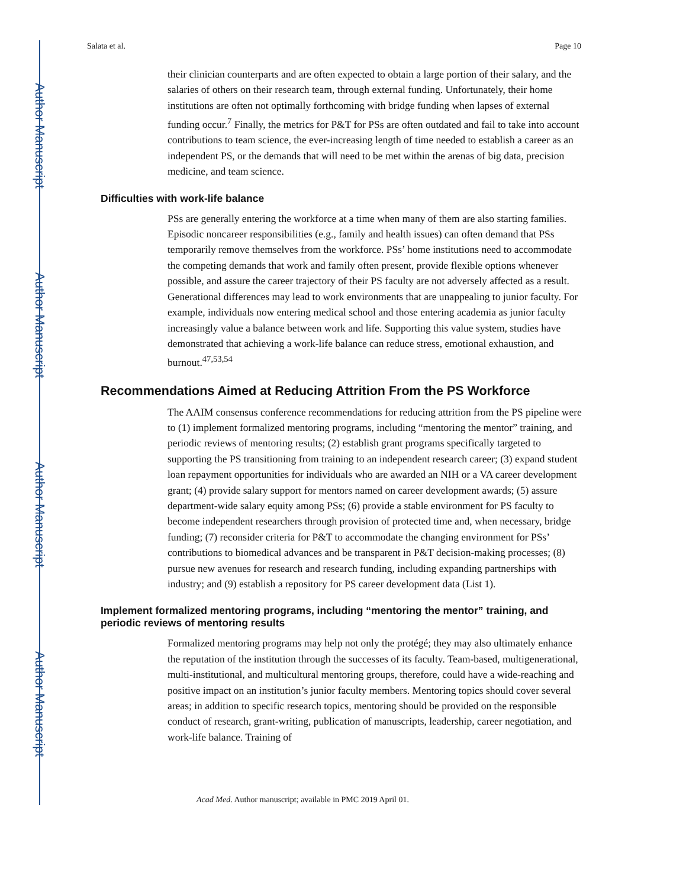Author Manuscript
Author Manuscript
Author Manuscript
Author Manuscript
Salata et al. Page 10
their clinician counterparts and are often expected to obtain a large portion of their salary, and the salaries of others on their research team, through external funding. Unfortunately, their home institutions are often not optimally forthcoming with bridge funding when lapses of external funding occur.<sup>7</sup> Finally, the metrics for P&T for PSs are often outdated and fail to take into account contributions to team science, the ever-increasing length of time needed to establish a career as an independent PS, or the demands that will need to be met within the arenas of big data, precision medicine, and team science.
Difficulties with work-life balance
PSs are generally entering the workforce at a time when many of them are also starting families. Episodic noncareer responsibilities (e.g., family and health issues) can often demand that PSs temporarily remove themselves from the workforce. PSs’ home institutions need to accommodate the competing demands that work and family often present, provide flexible options whenever possible, and assure the career trajectory of their PS faculty are not adversely affected as a result. Generational differences may lead to work environments that are unappealing to junior faculty. For example, individuals now entering medical school and those entering academia as junior faculty increasingly value a balance between work and life. Supporting this value system, studies have demonstrated that achieving a work-life balance can reduce stress, emotional exhaustion, and burnout.<sup>47,53,54</sup>
Recommendations Aimed at Reducing Attrition From the PS Workforce
The AAIM consensus conference recommendations for reducing attrition from the PS pipeline were to (1) implement formalized mentoring programs, including “mentoring the mentor” training, and periodic reviews of mentoring results; (2) establish grant programs specifically targeted to supporting the PS transitioning from training to an independent research career; (3) expand student loan repayment opportunities for individuals who are awarded an NIH or a VA career development grant; (4) provide salary support for mentors named on career development awards; (5) assure department-wide salary equity among PSs; (6) provide a stable environment for PS faculty to become independent researchers through provision of protected time and, when necessary, bridge funding; (7) reconsider criteria for P&T to accommodate the changing environment for PSs’ contributions to biomedical advances and be transparent in P&T decision-making processes; (8) pursue new avenues for research and research funding, including expanding partnerships with industry; and (9) establish a repository for PS career development data (List 1).
Implement formalized mentoring programs, including “mentoring the mentor” training, and periodic reviews of mentoring results
Formalized mentoring programs may help not only the protégé; they may also ultimately enhance the reputation of the institution through the successes of its faculty. Team-based, multigenerational, multi-institutional, and multicultural mentoring groups, therefore, could have a wide-reaching and positive impact on an institution’s junior faculty members. Mentoring topics should cover several areas; in addition to specific research topics, mentoring should be provided on the responsible conduct of research, grant-writing, publication of manuscripts, leadership, career negotiation, and work-life balance. Training of
Acad Med. Author manuscript; available in PMC 2019 April 01.